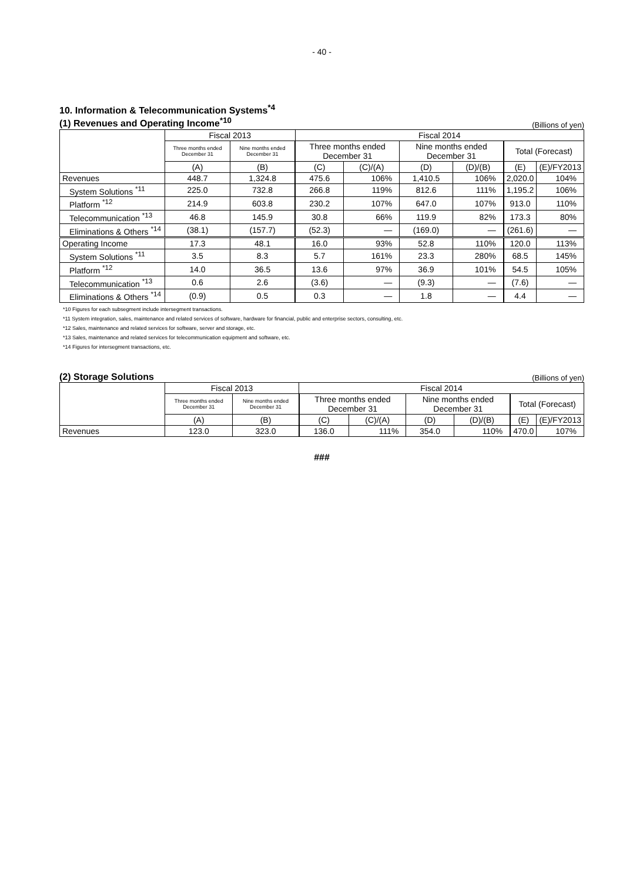- 40 -
10. Information & Telecommunication Systems<sup>*4</sup>
(1) Revenues and Operating Income<sup>*10</sup>
(Billions of yen)
| | Fiscal 2013 | | Fiscal 2014 | | | | | |
| --- | --- | --- | --- | --- | --- | --- | --- | --- |
| | Three months ended December 31 | Nine months ended December 31 | Three months ended December 31 | | Nine months ended December 31 | | Total (Forecast) | |
| | (A) | (B) | (C) | (C)/(A) | (D) | (D)/(B) | (E) | (E)/FY2013 |
| Revenues | 448.7 | 1,324.8 | 475.6 | 106% | 1,410.5 | 106% | 2,020.0 | 104% |
| System Solutions <sup>*11</sup> | 225.0 | 732.8 | 266.8 | 119% | 812.6 | 111% | 1,195.2 | 106% |
| Platform <sup>*12</sup> | 214.9 | 603.8 | 230.2 | 107% | 647.0 | 107% | 913.0 | 110% |
| Telecommunication <sup>*13</sup> | 46.8 | 145.9 | 30.8 | 66% | 119.9 | 82% | 173.3 | 80% |
| Eliminations & Others <sup>*14</sup> | (38.1) | (157.7) | (52.3) | — | (169.0) | — | (261.6) | — |
| Operating Income | 17.3 | 48.1 | 16.0 | 93% | 52.8 | 110% | 120.0 | 113% |
| System Solutions <sup>*11</sup> | 3.5 | 8.3 | 5.7 | 161% | 23.3 | 280% | 68.5 | 145% |
| Platform <sup>*12</sup> | 14.0 | 36.5 | 13.6 | 97% | 36.9 | 101% | 54.5 | 105% |
| Telecommunication <sup>*13</sup> | 0.6 | 2.6 | (3.6) | — | (9.3) | — | (7.6) | — |
| Eliminations & Others <sup>*14</sup> | (0.9) | 0.5 | 0.3 | — | 1.8 | — | 4.4 | — |
*10 Figures for each subsegment include intersegment transactions.
*11 System integration, sales, maintenance and related services of software, hardware for financial, public and enterprise sectors, consulting, etc.
*12 Sales, maintenance and related services for software, server and storage, etc.
*13 Sales, maintenance and related services for telecommunication equipment and software, etc.
*14 Figures for intersegment transactions, etc.
(2) Storage Solutions
(Billions of yen)
| | Fiscal 2013 | | Fiscal 2014 | | | | | |
| --- | --- | --- | --- | --- | --- | --- | --- | --- |
| | Three months ended December 31 | Nine months ended December 31 | Three months ended December 31 | | Nine months ended December 31 | | Total (Forecast) | |
| | (A) | (B) | (C) | (C)/(A) | (D) | (D)/(B) | (E) | (E)/FY2013 |
| Revenues | 123.0 | 323.0 | 136.0 | 111% | 354.0 | 110% | 470.0 | 107% |
###